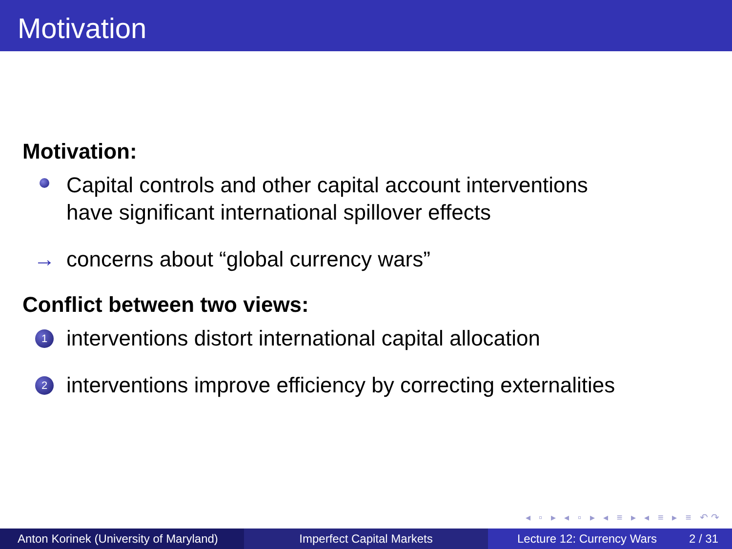Motivation
Motivation:
Capital controls and other capital account interventions
have significant international spillover effects
→ concerns about “global currency wars”
Conflict between two views:
1
interventions distort international capital allocation
2
interventions improve efficiency by correcting externalities
◂ ▫ ▸ ◂ ▫ ▸ ◂ ≡ ▸ ◂ ≡ ▸ ≡ ↶↷
Anton Korinek (University of Maryland)
Imperfect Capital Markets Lecture 12: Currency Wars 2 / 31